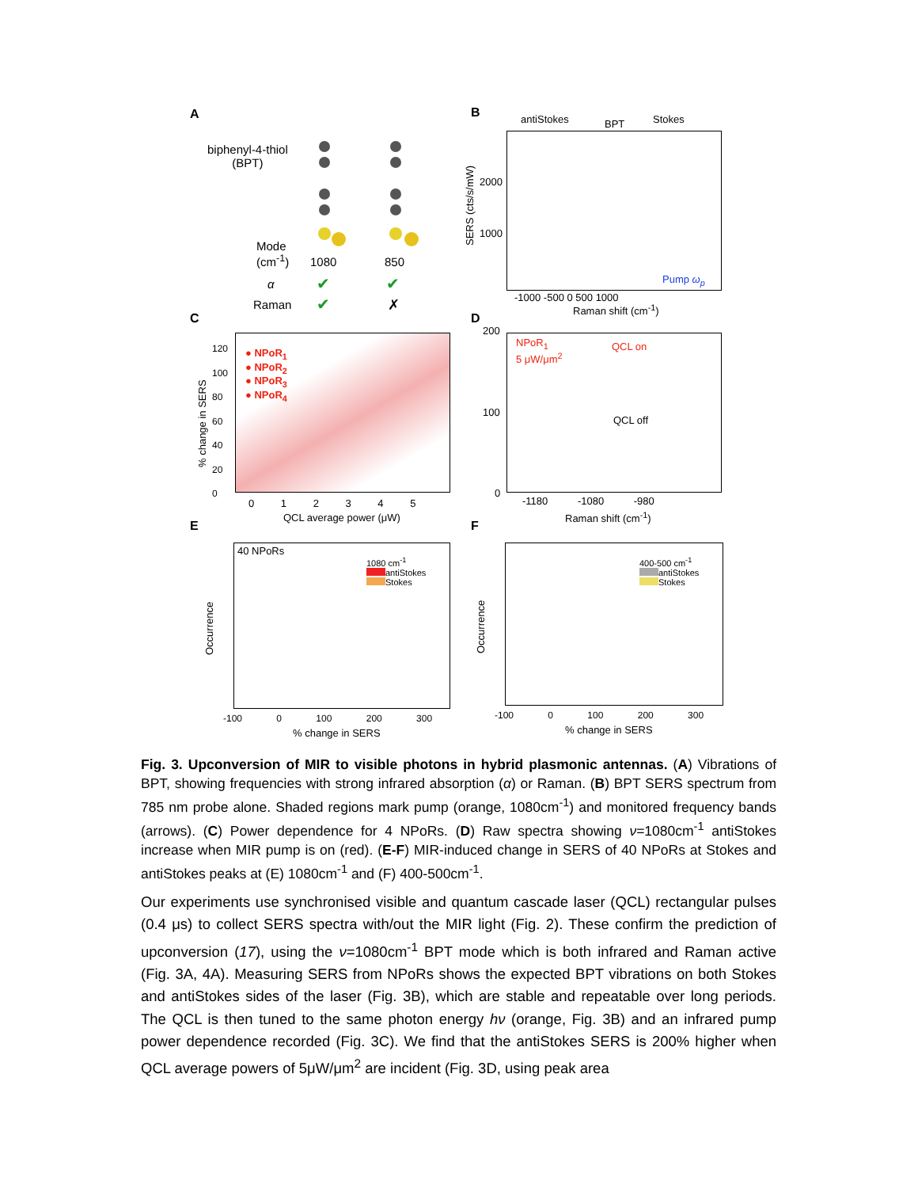A
biphenyl-4-thiol
(BPT)
Mode
(cm<sup>-1</sup>)
1080 850
α ✔ ✔
Raman ✔ ✗
B
antiStokes BPT Stokes
SERS (cts/s/mW)
2000
1000
-1000 -500 0 500 1000
Raman shift (cm<sup>-1</sup>)
Pump ω<sub>p</sub>
C
● NPoR<sub>1</sub>
● NPoR<sub>2</sub>
● NPoR<sub>3</sub>
● NPoR<sub>4</sub>
120
100
80
60
40
20
0
0 1 2 3 4 5
QCL average power (μW)
% change in SERS
D
200
100
0
NPoR<sub>1</sub>
5 μW/μm<sup>2</sup>
QCL on
QCL off
-1180 -1080 -980
Raman shift (cm<sup>-1</sup>)
E
40 NPoRs
1080 cm<sup>-1</sup>
antiStokes
Stokes
-100 0 100 200 300
% change in SERS
Occurrence
F
400-500 cm<sup>-1</sup>
antiStokes
Stokes
-100 0 100 200 300
% change in SERS
Occurrence
Fig. 3. Upconversion of MIR to visible photons in hybrid plasmonic antennas. (A) Vibrations of BPT, showing frequencies with strong infrared absorption (α) or Raman. (B) BPT SERS spectrum from 785 nm probe alone. Shaded regions mark pump (orange, 1080cm<sup>-1</sup>) and monitored frequency bands (arrows). (C) Power dependence for 4 NPoRs. (D) Raw spectra showing ν=1080cm<sup>-1</sup> antiStokes increase when MIR pump is on (red). (E-F) MIR-induced change in SERS of 40 NPoRs at Stokes and antiStokes peaks at (E) 1080cm<sup>-1</sup> and (F) 400-500cm<sup>-1</sup>.
Our experiments use synchronised visible and quantum cascade laser (QCL) rectangular pulses (0.4 μs) to collect SERS spectra with/out the MIR light (Fig. 2). These confirm the prediction of upconversion (17), using the ν=1080cm<sup>-1</sup> BPT mode which is both infrared and Raman active (Fig. 3A, 4A). Measuring SERS from NPoRs shows the expected BPT vibrations on both Stokes and antiStokes sides of the laser (Fig. 3B), which are stable and repeatable over long periods. The QCL is then tuned to the same photon energy hν (orange, Fig. 3B) and an infrared pump power dependence recorded (Fig. 3C). We find that the antiStokes SERS is 200% higher when QCL average powers of 5μW/μm<sup>2</sup> are incident (Fig. 3D, using peak area